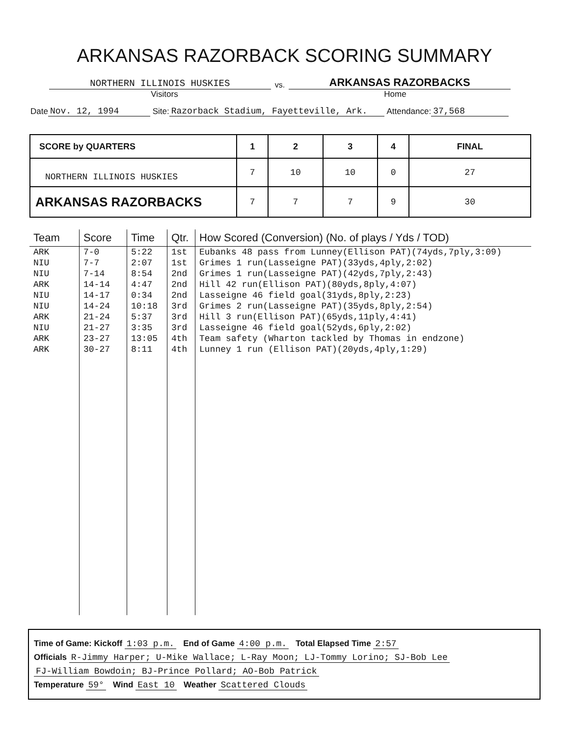ARKANSAS RAZORBACK SCORING SUMMARY
NORTHERN ILLINOIS HUSKIES
vs.
ARKANSAS RAZORBACKS
Visitors Home
Date Nov. 12, 1994 Site: Razorback Stadium, Fayetteville, Ark. Attendance: 37,568
| SCORE by QUARTERS | 1 | 2 | 3 | 4 | FINAL |
| --- | --- | --- | --- | --- | --- |
| NORTHERN ILLINOIS HUSKIES | 7 | 10 | 10 | 0 | 27 |
| ARKANSAS RAZORBACKS | 7 | 7 | 7 | 9 | 30 |
| Team | Score | Time | Qtr. | How Scored (Conversion) (No. of plays / Yds / TOD) |
| --- | --- | --- | --- | --- |
| ARK | 7-0 | 5:22 | 1st | Eubanks 48 pass from Lunney(Ellison PAT)(74yds,7ply,3:09) |
| NIU | 7-7 | 2:07 | 1st | Grimes 1 run(Lasseigne PAT)(33yds,4ply,2:02) |
| NIU | 7-14 | 8:54 | 2nd | Grimes 1 run(Lasseigne PAT)(42yds,7ply,2:43) |
| ARK | 14-14 | 4:47 | 2nd | Hill 42 run(Ellison PAT)(80yds,8ply,4:07) |
| NIU | 14-17 | 0:34 | 2nd | Lasseigne 46 field goal(31yds,8ply,2:23) |
| NIU | 14-24 | 10:18 | 3rd | Grimes 2 run(Lasseigne PAT)(35yds,8ply,2:54) |
| ARK | 21-24 | 5:37 | 3rd | Hill 3 run(Ellison PAT)(65yds,11ply,4:41) |
| NIU | 21-27 | 3:35 | 3rd | Lasseigne 46 field goal(52yds,6ply,2:02) |
| ARK | 23-27 | 13:05 | 4th | Team safety (Wharton tackled by Thomas in endzone) |
| ARK | 30-27 | 8:11 | 4th | Lunney 1 run (Ellison PAT)(20yds,4ply,1:29) |
Time of Game: Kickoff 1:03 p.m. End of Game 4:00 p.m. Total Elapsed Time 2:57
Officials R-Jimmy Harper; U-Mike Wallace; L-Ray Moon; LJ-Tommy Lorino; SJ-Bob Lee
FJ-William Bowdoin; BJ-Prince Pollard; AO-Bob Patrick
Temperature 59° Wind East 10 Weather Scattered Clouds